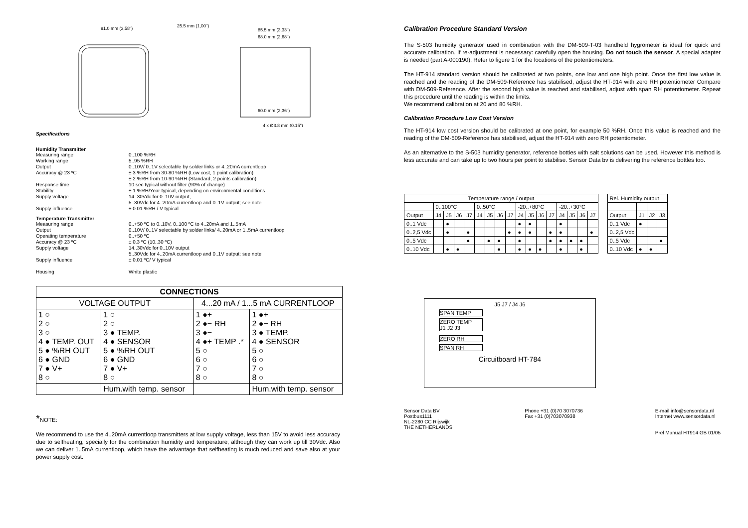91.0 mm (3,58")
25.5 mm (1,00")
85.5 mm (3,33")
68.0 mm (2,68")
60.0 mm (2,36")
4 x Ø3,8 mm (0,15")
Specifications
Humidity Transmitter
Measuring range 0..100 %RH Working range 5..95 %RH Output 0..10V/ 0..1V selectable by solder links or 4..20mA currentloop Accuracy @ 23 ºC ± 3 %RH from 30-80 %RH (Low cost, 1 point calibration)
± 2 %RH from 10-90 %RH (Standard, 2 points calibration) Response time 10 sec typical without filter (90% of change) Stability ± 1 %RH/Year typical, depending on environmental conditions Supply voltage 14..30Vdc for 0..10V output,
5..30Vdc for 4..20mA currentloop and 0..1V output; see note Supply influence ± 0.01 %RH / V typical
Temperature Transmitter
Measuring range 0..+50 ºC to 0..10V, 0..100 ºC to 4..20mA and 1..5mA Output 0..10V/ 0..1V selectable by solder links/ 4..20mA or 1..5mA currentloop Operating temperature 0..+50 ºC Accuracy @ 23 ºC ± 0.3 ºC (10..30 ºC) Supply voltage 14..30Vdc for 0..10V output
5..30Vdc for 4..20mA currentloop and 0..1V output; see note Supply influence ± 0.01 ºC/ V typical Housing White plastic
| CONNECTIONS | | | |
| --- | --- | --- | --- |
| VOLTAGE OUTPUT | | 4...20 mA / 1...5 mA CURRENTLOOP | |
| 1 ○ 2 ○ 3 ○ 4 ● TEMP. OUT 5 ● %RH OUT 6 ● GND 7 ● V+ 8 ○ | 1 ○ 2 ○ 3 ● TEMP. 4 ● SENSOR 5 ● %RH OUT 6 ● GND 7 ● V+ 8 ○ | 1 ●+ 2 ●− RH 3 ●− 4 ●+ TEMP .* 5 ○ 6 ○ 7 ○ 8 ○ | 1 ●+ 2 ●− RH 3 ● TEMP. 4 ● SENSOR 5 ○ 6 ○ 7 ○ 8 ○ |
| | Hum.with temp. sensor | | Hum.with temp. sensor |
*NOTE:
We recommend to use the 4..20mA currentloop transmitters at low supply voltage, less than 15V to avoid less accuracy due to selfheating, specially for the combination humidity and temperature, although they can work up till 30Vdc. Also we can deliver 1..5mA currentloop, which have the advantage that selfheating is much reduced and save also at your power supply cost.
Calibration Procedure Standard Version
The S-503 humidity generator used in combination with the DM-509-T-03 handheld hygrometer is ideal for quick and accurate calibration. If re-adjustment is necessary: carefully open the housing. Do not touch the sensor. A special adapter is needed (part A-000190). Refer to figure 1 for the locations of the potentiometers.
The HT-914 standard version should be calibrated at two points, one low and one high point. Once the first low value is reached and the reading of the DM-509-Reference has stabilised, adjust the HT-914 with zero RH potentiometer Compare with DM-509-Reference. After the second high value is reached and stabilised, adjust with span RH potentiometer. Repeat this procedure until the reading is within the limits.
We recommend calibration at 20 and 80 %RH.
Calibration Procedure Low Cost Version
The HT-914 low cost version should be calibrated at one point, for example 50 %RH. Once this value is reached and the reading of the DM-509-Reference has stabilised, adjust the HT-914 with zero RH potentiometer.
As an alternative to the S-503 humidity generator, reference bottles with salt solutions can be used. However this method is less accurate and can take up to two hours per point to stabilise. Sensor Data bv is delivering the reference bottles too.
| Temperature range / output | | | | | | | | | | | | | | | | |
| --- | --- | --- | --- | --- | --- | --- | --- | --- | --- | --- | --- | --- | --- | --- | --- | --- |
| | 0..100°C | | | | 0..50°C | | | | -20..+80°C | | | | -20..+30°C | | | |
| Output | J4 | J5 | J6 | J7 | J4 | J5 | J6 | J7 | J4 | J5 | J6 | J7 | J4 | J5 | J6 | J7 |
| 0..1 Vdc | | ● | | | | | | | ● | ● | | | ● | | | |
| 0..2,5 Vdc | | ● | | ● | | | | ● | ● | ● | | ● | ● | | | ● |
| 0..5 Vdc | | | | ● | | ● | ● | | ● | | | ● | ● | ● | ● | |
| 0..10 Vdc | | ● | ● | | | | ● | | ● | ● | ● | | ● | | ● | |
| Rel. Humidity output | | | |
| --- | --- | --- | --- |
| Output | J1 | J2 | J3 |
| 0..1 Vdc | ● | | |
| 0..2,5 Vdc | | | |
| 0..5 Vdc | | | ● |
| 0..10 Vdc | ● | ● | |
J5 J7 / J4 J6
SPAN TEMP
ZERO TEMP J1 J2 J3
ZERO RH
SPAN RH
Circuitboard HT-784
Sensor Data BV
Postbus1111
NL-2280 CC Rijswijk
THE NETHERLANDS
Phone +31 (0)70 3070736
Fax +31 (0)703070938
E-mail info@sensordata.nl
Internet www.sensordata.nl
Prel Manual HT914 GB 01/05